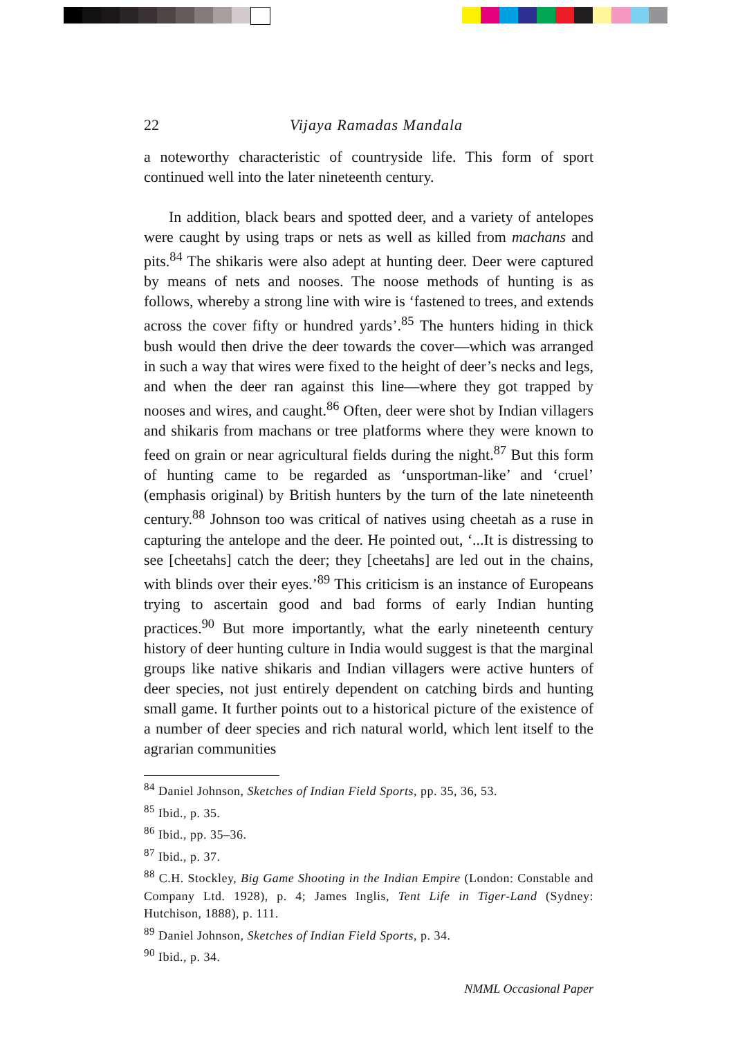22 Vijaya Ramadas Mandala
a noteworthy characteristic of countryside life. This form of sport continued well into the later nineteenth century.
In addition, black bears and spotted deer, and a variety of antelopes were caught by using traps or nets as well as killed from machans and pits.<sup>84</sup> The shikaris were also adept at hunting deer. Deer were captured by means of nets and nooses. The noose methods of hunting is as follows, whereby a strong line with wire is ‘fastened to trees, and extends across the cover fifty or hundred yards’.<sup>85</sup> The hunters hiding in thick bush would then drive the deer towards the cover—which was arranged in such a way that wires were fixed to the height of deer’s necks and legs, and when the deer ran against this line—where they got trapped by nooses and wires, and caught.<sup>86</sup> Often, deer were shot by Indian villagers and shikaris from machans or tree platforms where they were known to feed on grain or near agricultural fields during the night.<sup>87</sup> But this form of hunting came to be regarded as ‘unsportman-like’ and ‘cruel’ (emphasis original) by British hunters by the turn of the late nineteenth century.<sup>88</sup> Johnson too was critical of natives using cheetah as a ruse in capturing the antelope and the deer. He pointed out, ‘...It is distressing to see [cheetahs] catch the deer; they [cheetahs] are led out in the chains, with blinds over their eyes.’<sup>89</sup> This criticism is an instance of Europeans trying to ascertain good and bad forms of early Indian hunting practices.<sup>90</sup> But more importantly, what the early nineteenth century history of deer hunting culture in India would suggest is that the marginal groups like native shikaris and Indian villagers were active hunters of deer species, not just entirely dependent on catching birds and hunting small game. It further points out to a historical picture of the existence of a number of deer species and rich natural world, which lent itself to the agrarian communities
<sup>84</sup> Daniel Johnson, Sketches of Indian Field Sports, pp. 35, 36, 53.
<sup>85</sup> Ibid., p. 35.
<sup>86</sup> Ibid., pp. 35–36.
<sup>87</sup> Ibid., p. 37.
<sup>88</sup> C.H. Stockley, Big Game Shooting in the Indian Empire (London: Constable and Company Ltd. 1928), p. 4; James Inglis, Tent Life in Tiger-Land (Sydney: Hutchison, 1888), p. 111.
<sup>89</sup> Daniel Johnson, Sketches of Indian Field Sports, p. 34.
<sup>90</sup> Ibid., p. 34.
NMML Occasional Paper